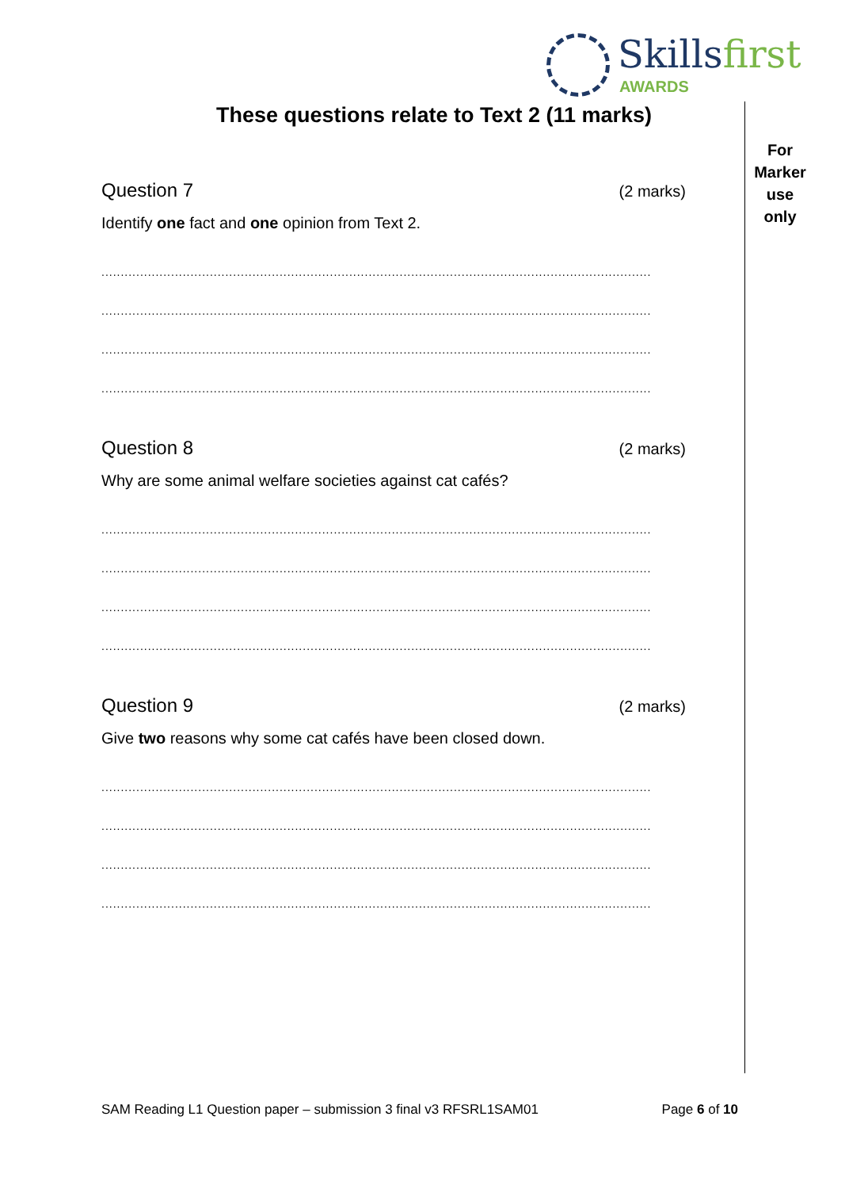Skillsfirst
AWARDS
These questions relate to Text 2 (11 marks)
For
Marker
use
only
Question 7 (2 marks)
Identify one fact and one opinion from Text 2.
..............................................................................................................................................
..............................................................................................................................................
..............................................................................................................................................
..............................................................................................................................................
Question 8 (2 marks)
Why are some animal welfare societies against cat cafés?
..............................................................................................................................................
..............................................................................................................................................
..............................................................................................................................................
..............................................................................................................................................
Question 9 (2 marks)
Give two reasons why some cat cafés have been closed down.
..............................................................................................................................................
..............................................................................................................................................
..............................................................................................................................................
..............................................................................................................................................
SAM Reading L1 Question paper – submission 3 final v3 RFSRL1SAM01 Page 6 of 10